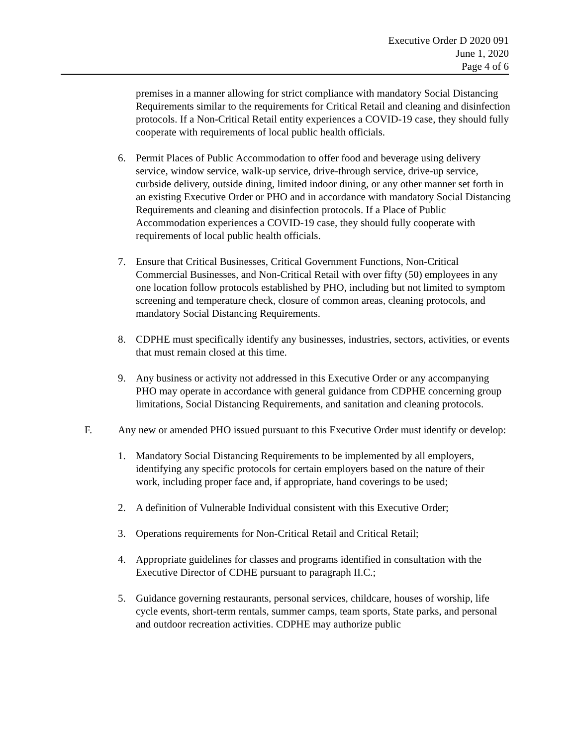Executive Order D 2020 091
June 1, 2020
Page 4 of 6
premises in a manner allowing for strict compliance with mandatory Social Distancing Requirements similar to the requirements for Critical Retail and cleaning and disinfection protocols. If a Non-Critical Retail entity experiences a COVID-19 case, they should fully cooperate with requirements of local public health officials.
6. Permit Places of Public Accommodation to offer food and beverage using delivery service, window service, walk-up service, drive-through service, drive-up service, curbside delivery, outside dining, limited indoor dining, or any other manner set forth in an existing Executive Order or PHO and in accordance with mandatory Social Distancing Requirements and cleaning and disinfection protocols. If a Place of Public Accommodation experiences a COVID-19 case, they should fully cooperate with requirements of local public health officials.
7. Ensure that Critical Businesses, Critical Government Functions, Non-Critical Commercial Businesses, and Non-Critical Retail with over fifty (50) employees in any one location follow protocols established by PHO, including but not limited to symptom screening and temperature check, closure of common areas, cleaning protocols, and mandatory Social Distancing Requirements.
8. CDPHE must specifically identify any businesses, industries, sectors, activities, or events that must remain closed at this time.
9. Any business or activity not addressed in this Executive Order or any accompanying PHO may operate in accordance with general guidance from CDPHE concerning group limitations, Social Distancing Requirements, and sanitation and cleaning protocols.
F. Any new or amended PHO issued pursuant to this Executive Order must identify or develop:
1. Mandatory Social Distancing Requirements to be implemented by all employers, identifying any specific protocols for certain employers based on the nature of their work, including proper face and, if appropriate, hand coverings to be used;
2. A definition of Vulnerable Individual consistent with this Executive Order;
3. Operations requirements for Non-Critical Retail and Critical Retail;
4. Appropriate guidelines for classes and programs identified in consultation with the Executive Director of CDHE pursuant to paragraph II.C.;
5. Guidance governing restaurants, personal services, childcare, houses of worship, life cycle events, short-term rentals, summer camps, team sports, State parks, and personal and outdoor recreation activities. CDPHE may authorize public